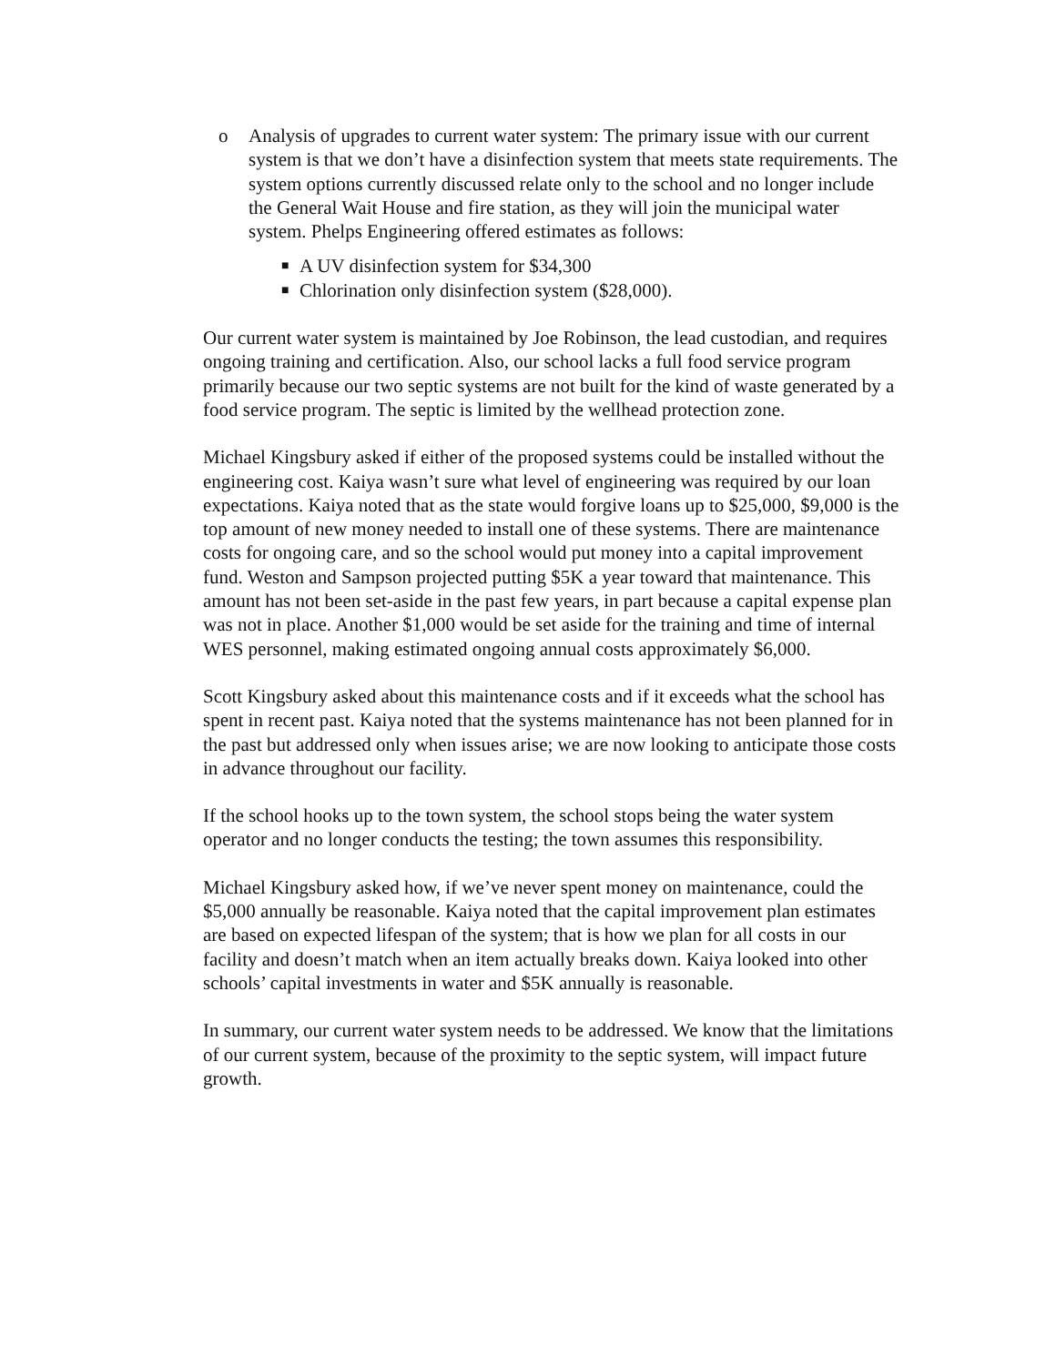o Analysis of upgrades to current water system: The primary issue with our current system is that we don’t have a disinfection system that meets state requirements. The system options currently discussed relate only to the school and no longer include the General Wait House and fire station, as they will join the municipal water system. Phelps Engineering offered estimates as follows:
■ A UV disinfection system for $34,300
■ Chlorination only disinfection system ($28,000).
Our current water system is maintained by Joe Robinson, the lead custodian, and requires ongoing training and certification. Also, our school lacks a full food service program primarily because our two septic systems are not built for the kind of waste generated by a food service program. The septic is limited by the wellhead protection zone.
Michael Kingsbury asked if either of the proposed systems could be installed without the engineering cost. Kaiya wasn’t sure what level of engineering was required by our loan expectations. Kaiya noted that as the state would forgive loans up to $25,000, $9,000 is the top amount of new money needed to install one of these systems. There are maintenance costs for ongoing care, and so the school would put money into a capital improvement fund. Weston and Sampson projected putting $5K a year toward that maintenance. This amount has not been set-aside in the past few years, in part because a capital expense plan was not in place. Another $1,000 would be set aside for the training and time of internal WES personnel, making estimated ongoing annual costs approximately $6,000.
Scott Kingsbury asked about this maintenance costs and if it exceeds what the school has spent in recent past. Kaiya noted that the systems maintenance has not been planned for in the past but addressed only when issues arise; we are now looking to anticipate those costs in advance throughout our facility.
If the school hooks up to the town system, the school stops being the water system operator and no longer conducts the testing; the town assumes this responsibility.
Michael Kingsbury asked how, if we’ve never spent money on maintenance, could the $5,000 annually be reasonable. Kaiya noted that the capital improvement plan estimates are based on expected lifespan of the system; that is how we plan for all costs in our facility and doesn’t match when an item actually breaks down. Kaiya looked into other schools’ capital investments in water and $5K annually is reasonable.
In summary, our current water system needs to be addressed. We know that the limitations of our current system, because of the proximity to the septic system, will impact future growth.